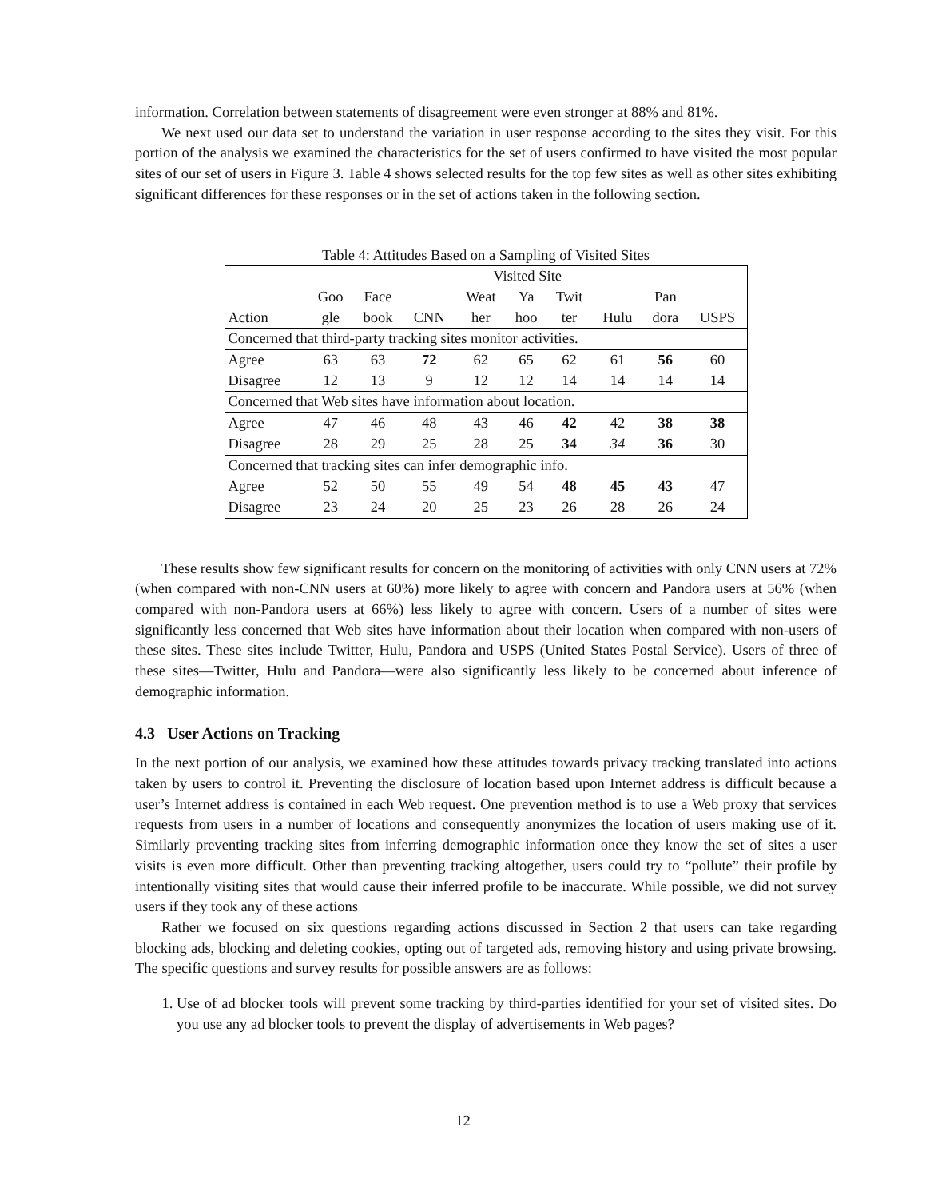information. Correlation between statements of disagreement were even stronger at 88% and 81%.
We next used our data set to understand the variation in user response according to the sites they visit. For this portion of the analysis we examined the characteristics for the set of users confirmed to have visited the most popular sites of our set of users in Figure 3. Table 4 shows selected results for the top few sites as well as other sites exhibiting significant differences for these responses or in the set of actions taken in the following section.
Table 4: Attitudes Based on a Sampling of Visited Sites
| | Visited Site | | | | | | | | |
| --- | --- | --- | --- | --- | --- | --- | --- | --- | --- |
| | Goo | Face | | Weat | Ya | Twit | | Pan | |
| Action | gle | book | CNN | her | hoo | ter | Hulu | dora | USPS |
| Concerned that third-party tracking sites monitor activities. | | | | | | | | | |
| Agree | 63 | 63 | 72 | 62 | 65 | 62 | 61 | 56 | 60 |
| Disagree | 12 | 13 | 9 | 12 | 12 | 14 | 14 | 14 | 14 |
| Concerned that Web sites have information about location. | | | | | | | | | |
| Agree | 47 | 46 | 48 | 43 | 46 | 42 | 42 | 38 | 38 |
| Disagree | 28 | 29 | 25 | 28 | 25 | 34 | 34 | 36 | 30 |
| Concerned that tracking sites can infer demographic info. | | | | | | | | | |
| Agree | 52 | 50 | 55 | 49 | 54 | 48 | 45 | 43 | 47 |
| Disagree | 23 | 24 | 20 | 25 | 23 | 26 | 28 | 26 | 24 |
These results show few significant results for concern on the monitoring of activities with only CNN users at 72% (when compared with non-CNN users at 60%) more likely to agree with concern and Pandora users at 56% (when compared with non-Pandora users at 66%) less likely to agree with concern. Users of a number of sites were significantly less concerned that Web sites have information about their location when compared with non-users of these sites. These sites include Twitter, Hulu, Pandora and USPS (United States Postal Service). Users of three of these sites—Twitter, Hulu and Pandora—were also significantly less likely to be concerned about inference of demographic information.
4.3 User Actions on Tracking
In the next portion of our analysis, we examined how these attitudes towards privacy tracking translated into actions taken by users to control it. Preventing the disclosure of location based upon Internet address is difficult because a user’s Internet address is contained in each Web request. One prevention method is to use a Web proxy that services requests from users in a number of locations and consequently anonymizes the location of users making use of it. Similarly preventing tracking sites from inferring demographic information once they know the set of sites a user visits is even more difficult. Other than preventing tracking altogether, users could try to “pollute” their profile by intentionally visiting sites that would cause their inferred profile to be inaccurate. While possible, we did not survey users if they took any of these actions
Rather we focused on six questions regarding actions discussed in Section 2 that users can take regarding blocking ads, blocking and deleting cookies, opting out of targeted ads, removing history and using private browsing. The specific questions and survey results for possible answers are as follows:
1. Use of ad blocker tools will prevent some tracking by third-parties identified for your set of visited sites. Do you use any ad blocker tools to prevent the display of advertisements in Web pages?
12